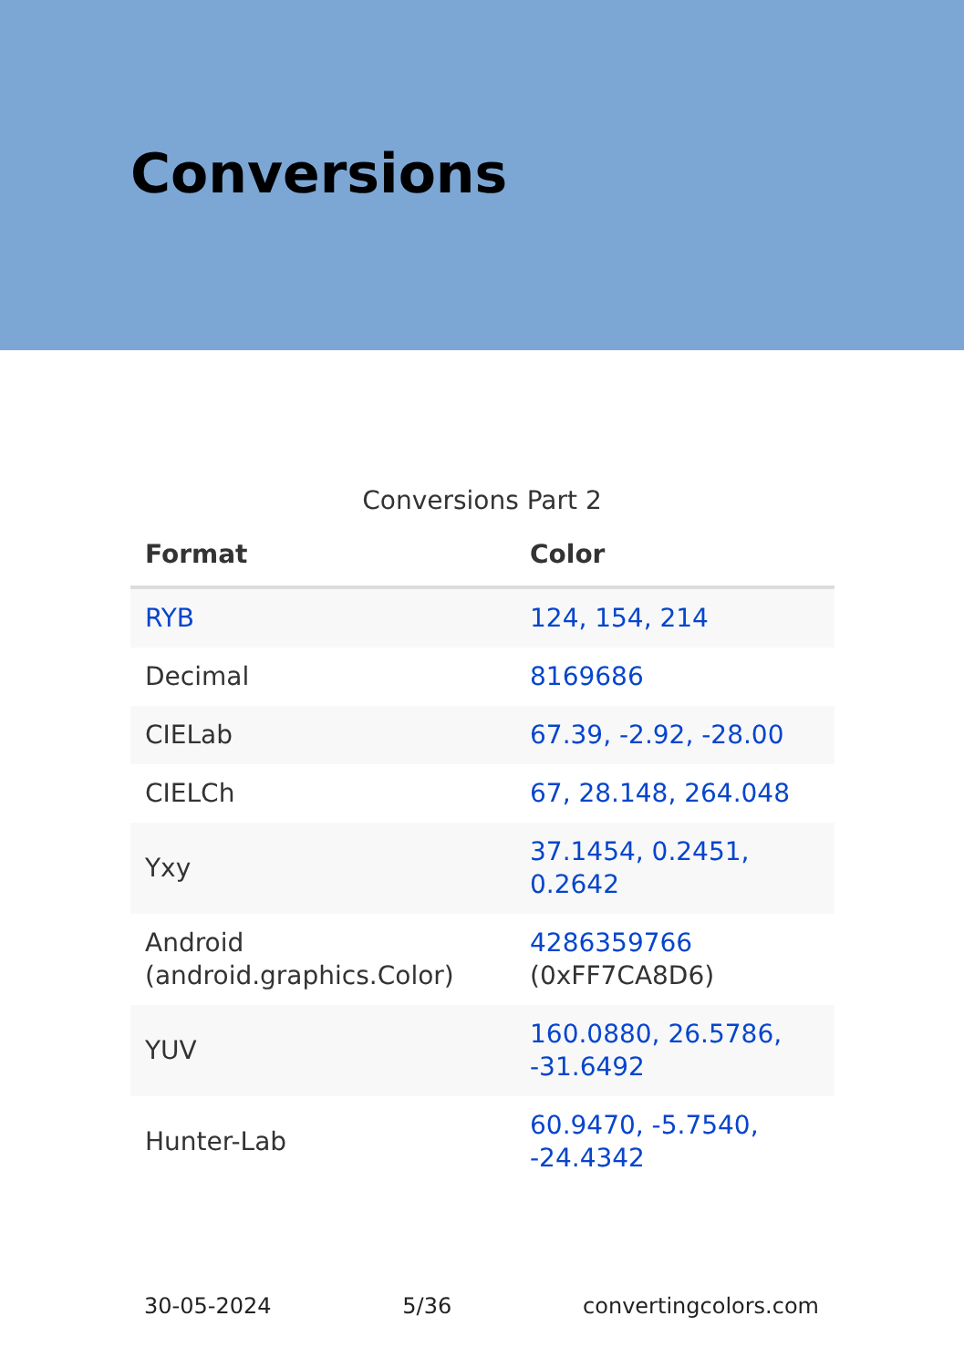Conversions
Conversions Part 2
| Format | Color |
| --- | --- |
| RYB | 124, 154, 214 |
| Decimal | 8169686 |
| CIELab | 67.39, -2.92, -28.00 |
| CIELCh | 67, 28.148, 264.048 |
| Yxy | 37.1454, 0.2451, 0.2642 |
| Android (android.graphics.Color) | 4286359766 (0xFF7CA8D6) |
| YUV | 160.0880, 26.5786, -31.6492 |
| Hunter-Lab | 60.9470, -5.7540, -24.4342 |
30-05-2024 5/36 convertingcolors.com